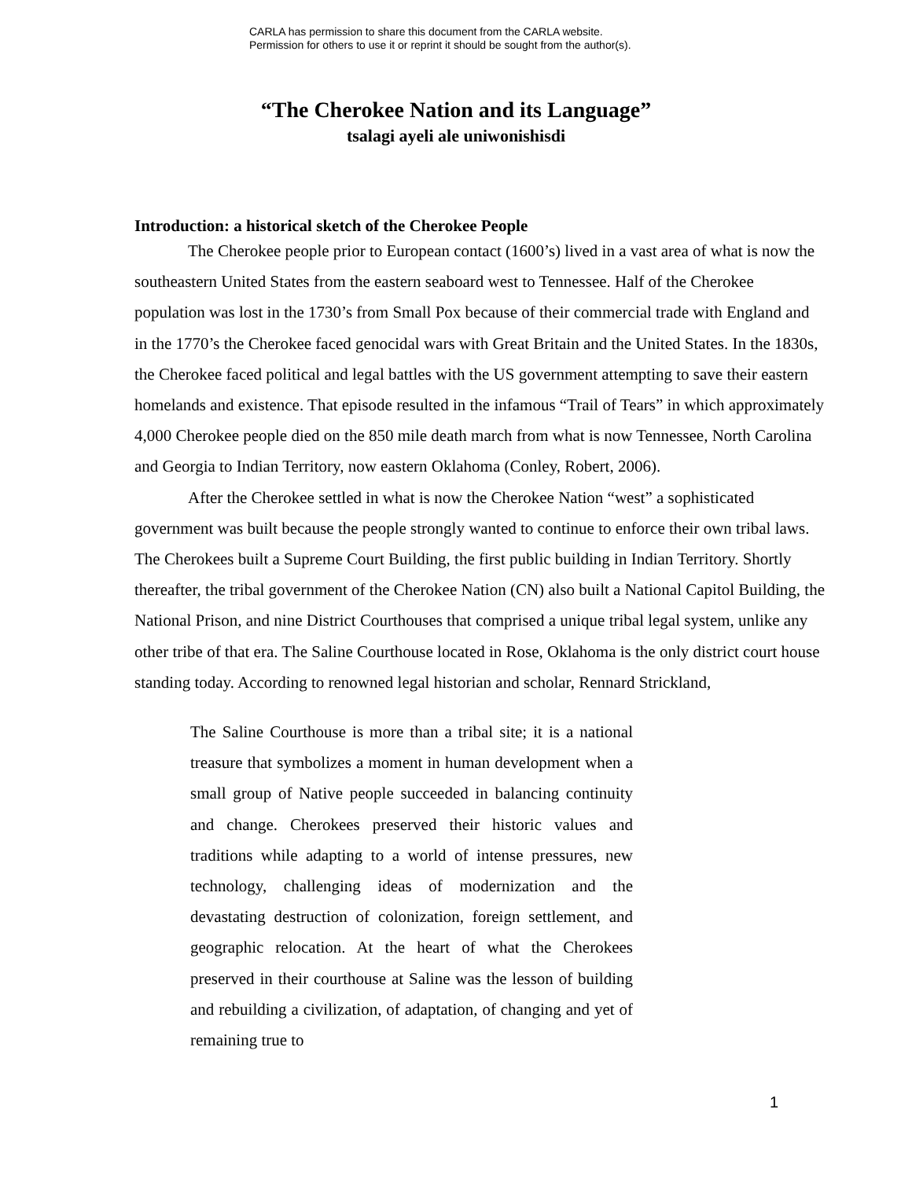CARLA has permission to share this document from the CARLA website.
Permission for others to use it or reprint it should be sought from the author(s).
“The Cherokee Nation and its Language”
tsalagi ayeli ale uniwonishisdi
Introduction: a historical sketch of the Cherokee People
The Cherokee people prior to European contact (1600’s) lived in a vast area of what is now the southeastern United States from the eastern seaboard west to Tennessee. Half of the Cherokee population was lost in the 1730’s from Small Pox because of their commercial trade with England and in the 1770’s the Cherokee faced genocidal wars with Great Britain and the United States. In the 1830s, the Cherokee faced political and legal battles with the US government attempting to save their eastern homelands and existence. That episode resulted in the infamous “Trail of Tears” in which approximately 4,000 Cherokee people died on the 850 mile death march from what is now Tennessee, North Carolina and Georgia to Indian Territory, now eastern Oklahoma (Conley, Robert, 2006).
After the Cherokee settled in what is now the Cherokee Nation “west” a sophisticated government was built because the people strongly wanted to continue to enforce their own tribal laws. The Cherokees built a Supreme Court Building, the first public building in Indian Territory. Shortly thereafter, the tribal government of the Cherokee Nation (CN) also built a National Capitol Building, the National Prison, and nine District Courthouses that comprised a unique tribal legal system, unlike any other tribe of that era. The Saline Courthouse located in Rose, Oklahoma is the only district court house standing today. According to renowned legal historian and scholar, Rennard Strickland,
The Saline Courthouse is more than a tribal site; it is a national treasure that symbolizes a moment in human development when a small group of Native people succeeded in balancing continuity and change. Cherokees preserved their historic values and traditions while adapting to a world of intense pressures, new technology, challenging ideas of modernization and the devastating destruction of colonization, foreign settlement, and geographic relocation. At the heart of what the Cherokees preserved in their courthouse at Saline was the lesson of building and rebuilding a civilization, of adaptation, of changing and yet of remaining true to
1